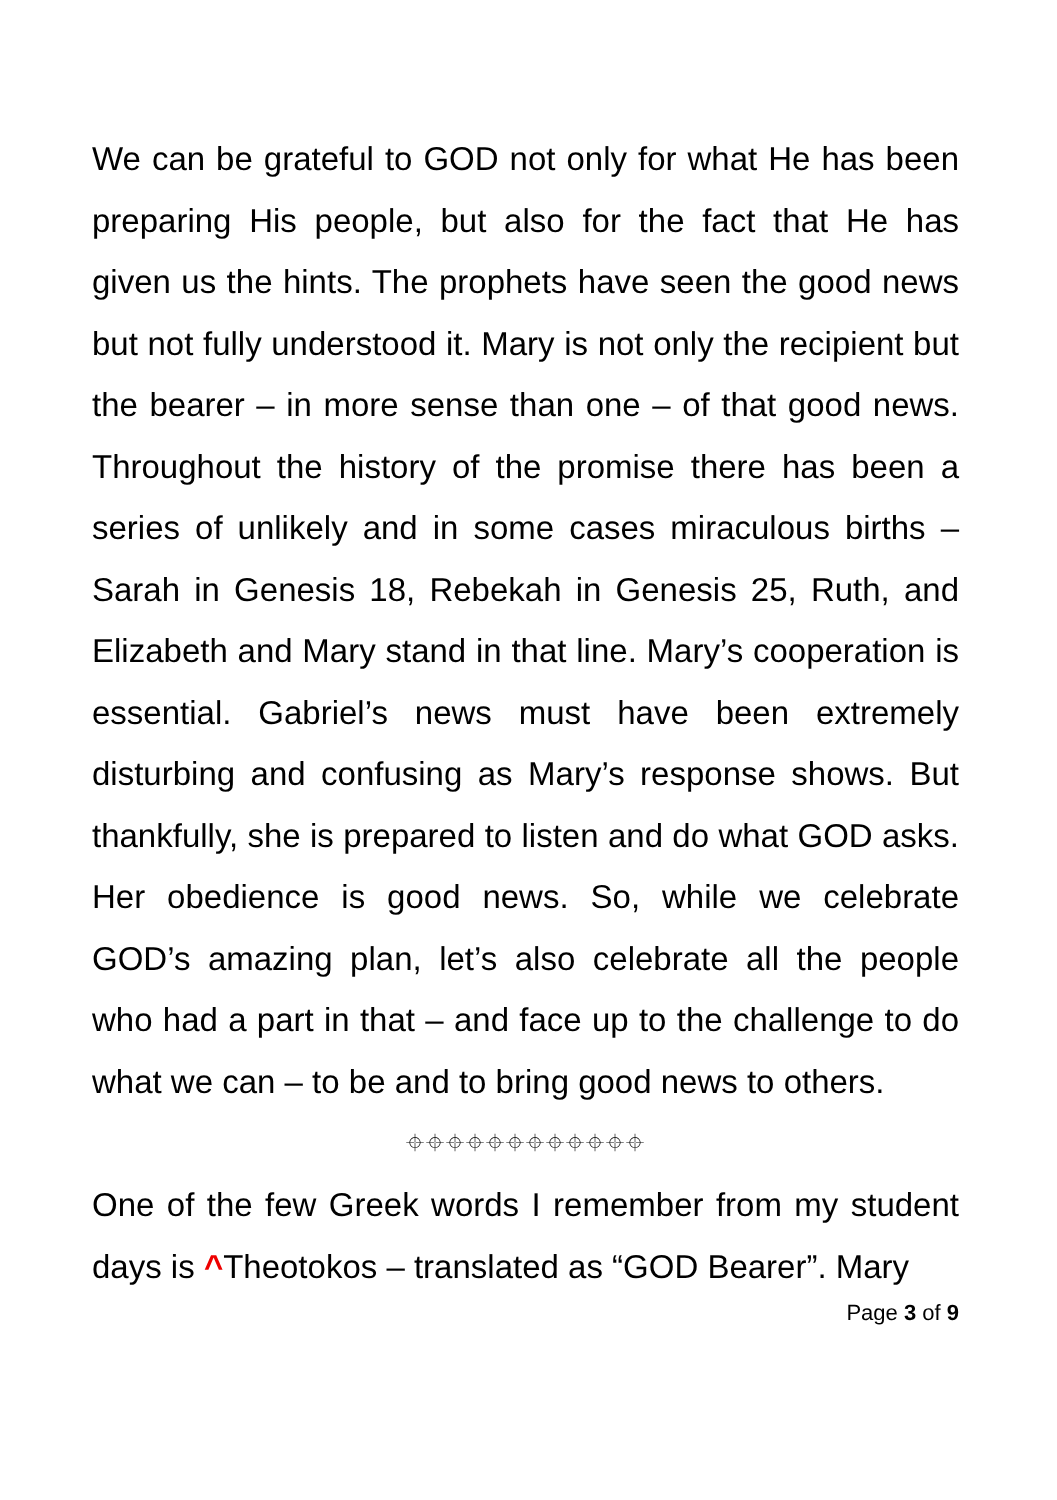We can be grateful to GOD not only for what He has been preparing His people, but also for the fact that He has given us the hints. The prophets have seen the good news but not fully understood it. Mary is not only the recipient but the bearer – in more sense than one – of that good news. Throughout the history of the promise there has been a series of unlikely and in some cases miraculous births – Sarah in Genesis 18, Rebekah in Genesis 25, Ruth, and Elizabeth and Mary stand in that line. Mary’s cooperation is essential. Gabriel’s news must have been extremely disturbing and confusing as Mary’s response shows. But thankfully, she is prepared to listen and do what GOD asks. Her obedience is good news. So, while we celebrate GOD’s amazing plan, let’s also celebrate all the people who had a part in that – and face up to the challenge to do what we can – to be and to bring good news to others.
⌖⌖⌖⌖⌖⌖⌖⌖⌖⌖⌖⌖
One of the few Greek words I remember from my student days is ^Theotokos – translated as “GOD Bearer”. Mary
Page 3 of 9